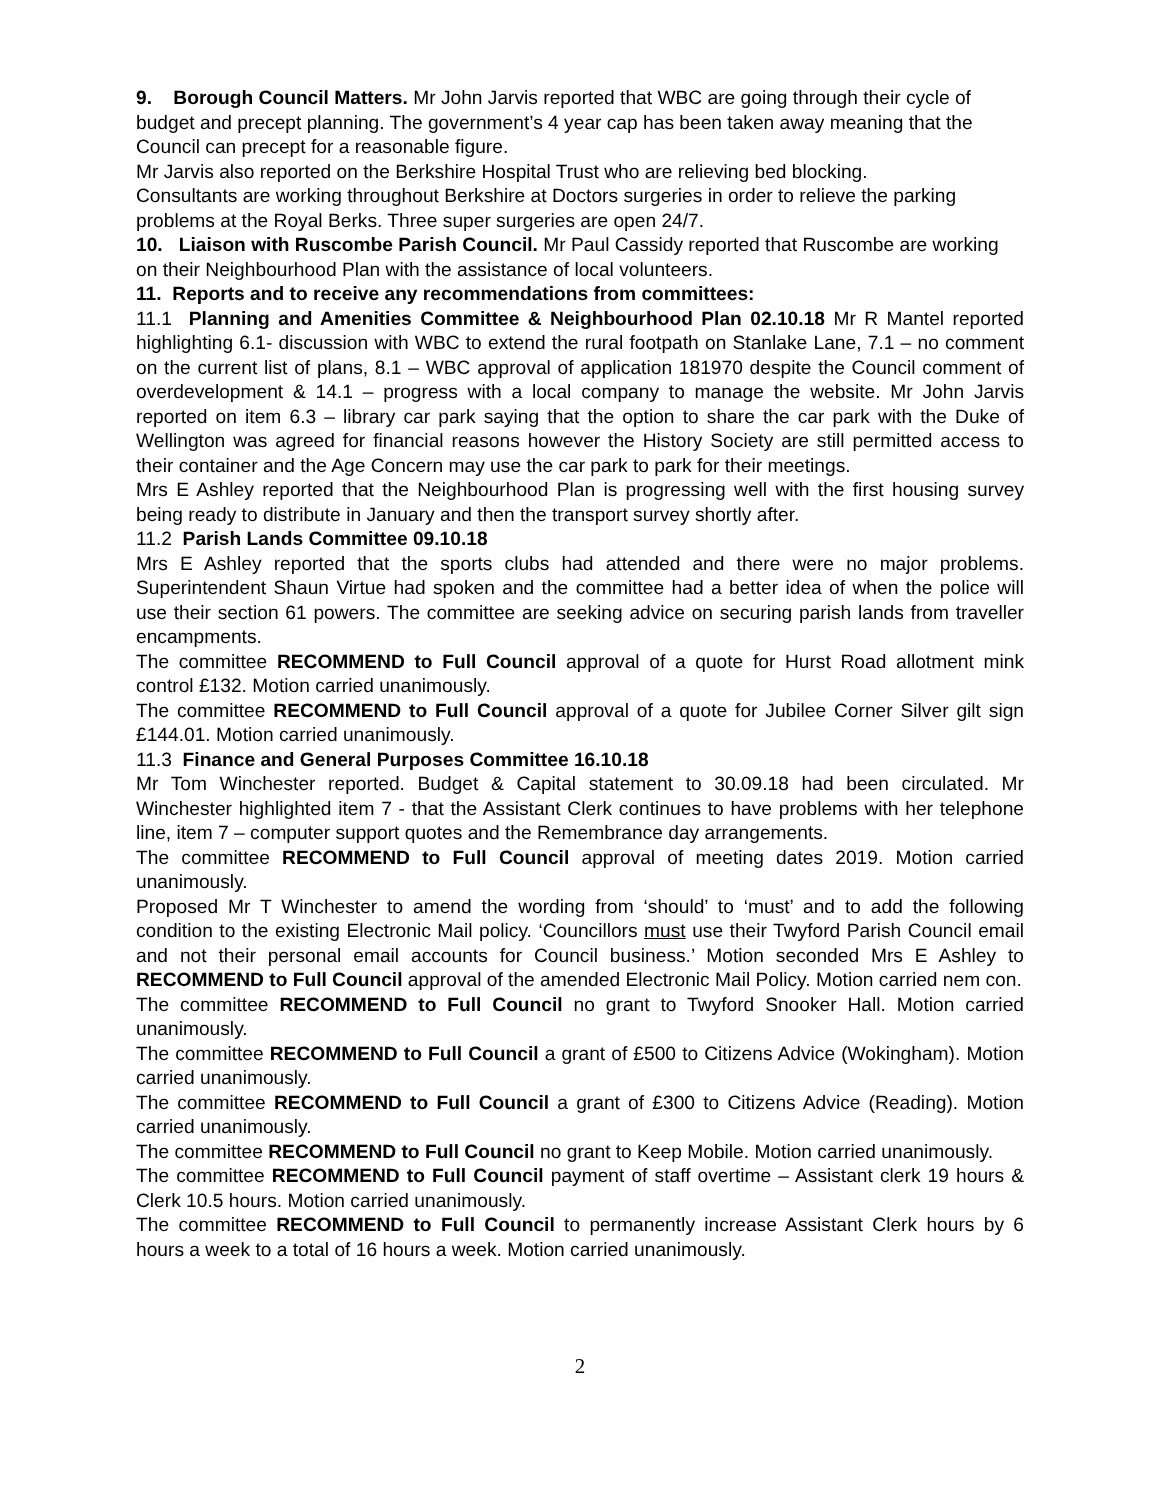9. Borough Council Matters. Mr John Jarvis reported that WBC are going through their cycle of budget and precept planning. The government’s 4 year cap has been taken away meaning that the Council can precept for a reasonable figure.
Mr Jarvis also reported on the Berkshire Hospital Trust who are relieving bed blocking.
Consultants are working throughout Berkshire at Doctors surgeries in order to relieve the parking problems at the Royal Berks. Three super surgeries are open 24/7.
10. Liaison with Ruscombe Parish Council. Mr Paul Cassidy reported that Ruscombe are working on their Neighbourhood Plan with the assistance of local volunteers.
11. Reports and to receive any recommendations from committees:
11.1 Planning and Amenities Committee & Neighbourhood Plan 02.10.18 Mr R Mantel reported highlighting 6.1- discussion with WBC to extend the rural footpath on Stanlake Lane, 7.1 – no comment on the current list of plans, 8.1 – WBC approval of application 181970 despite the Council comment of overdevelopment & 14.1 – progress with a local company to manage the website. Mr John Jarvis reported on item 6.3 – library car park saying that the option to share the car park with the Duke of Wellington was agreed for financial reasons however the History Society are still permitted access to their container and the Age Concern may use the car park to park for their meetings.
Mrs E Ashley reported that the Neighbourhood Plan is progressing well with the first housing survey being ready to distribute in January and then the transport survey shortly after.
11.2 Parish Lands Committee 09.10.18
Mrs E Ashley reported that the sports clubs had attended and there were no major problems. Superintendent Shaun Virtue had spoken and the committee had a better idea of when the police will use their section 61 powers. The committee are seeking advice on securing parish lands from traveller encampments.
The committee RECOMMEND to Full Council approval of a quote for Hurst Road allotment mink control £132. Motion carried unanimously.
The committee RECOMMEND to Full Council approval of a quote for Jubilee Corner Silver gilt sign £144.01. Motion carried unanimously.
11.3 Finance and General Purposes Committee 16.10.18
Mr Tom Winchester reported. Budget & Capital statement to 30.09.18 had been circulated. Mr Winchester highlighted item 7 - that the Assistant Clerk continues to have problems with her telephone line, item 7 – computer support quotes and the Remembrance day arrangements.
The committee RECOMMEND to Full Council approval of meeting dates 2019. Motion carried unanimously.
Proposed Mr T Winchester to amend the wording from ‘should’ to ‘must’ and to add the following condition to the existing Electronic Mail policy. ‘Councillors must use their Twyford Parish Council email and not their personal email accounts for Council business.’ Motion seconded Mrs E Ashley to RECOMMEND to Full Council approval of the amended Electronic Mail Policy. Motion carried nem con.
The committee RECOMMEND to Full Council no grant to Twyford Snooker Hall. Motion carried unanimously.
The committee RECOMMEND to Full Council a grant of £500 to Citizens Advice (Wokingham). Motion carried unanimously.
The committee RECOMMEND to Full Council a grant of £300 to Citizens Advice (Reading). Motion carried unanimously.
The committee RECOMMEND to Full Council no grant to Keep Mobile. Motion carried unanimously.
The committee RECOMMEND to Full Council payment of staff overtime – Assistant clerk 19 hours & Clerk 10.5 hours. Motion carried unanimously.
The committee RECOMMEND to Full Council to permanently increase Assistant Clerk hours by 6 hours a week to a total of 16 hours a week. Motion carried unanimously.
2